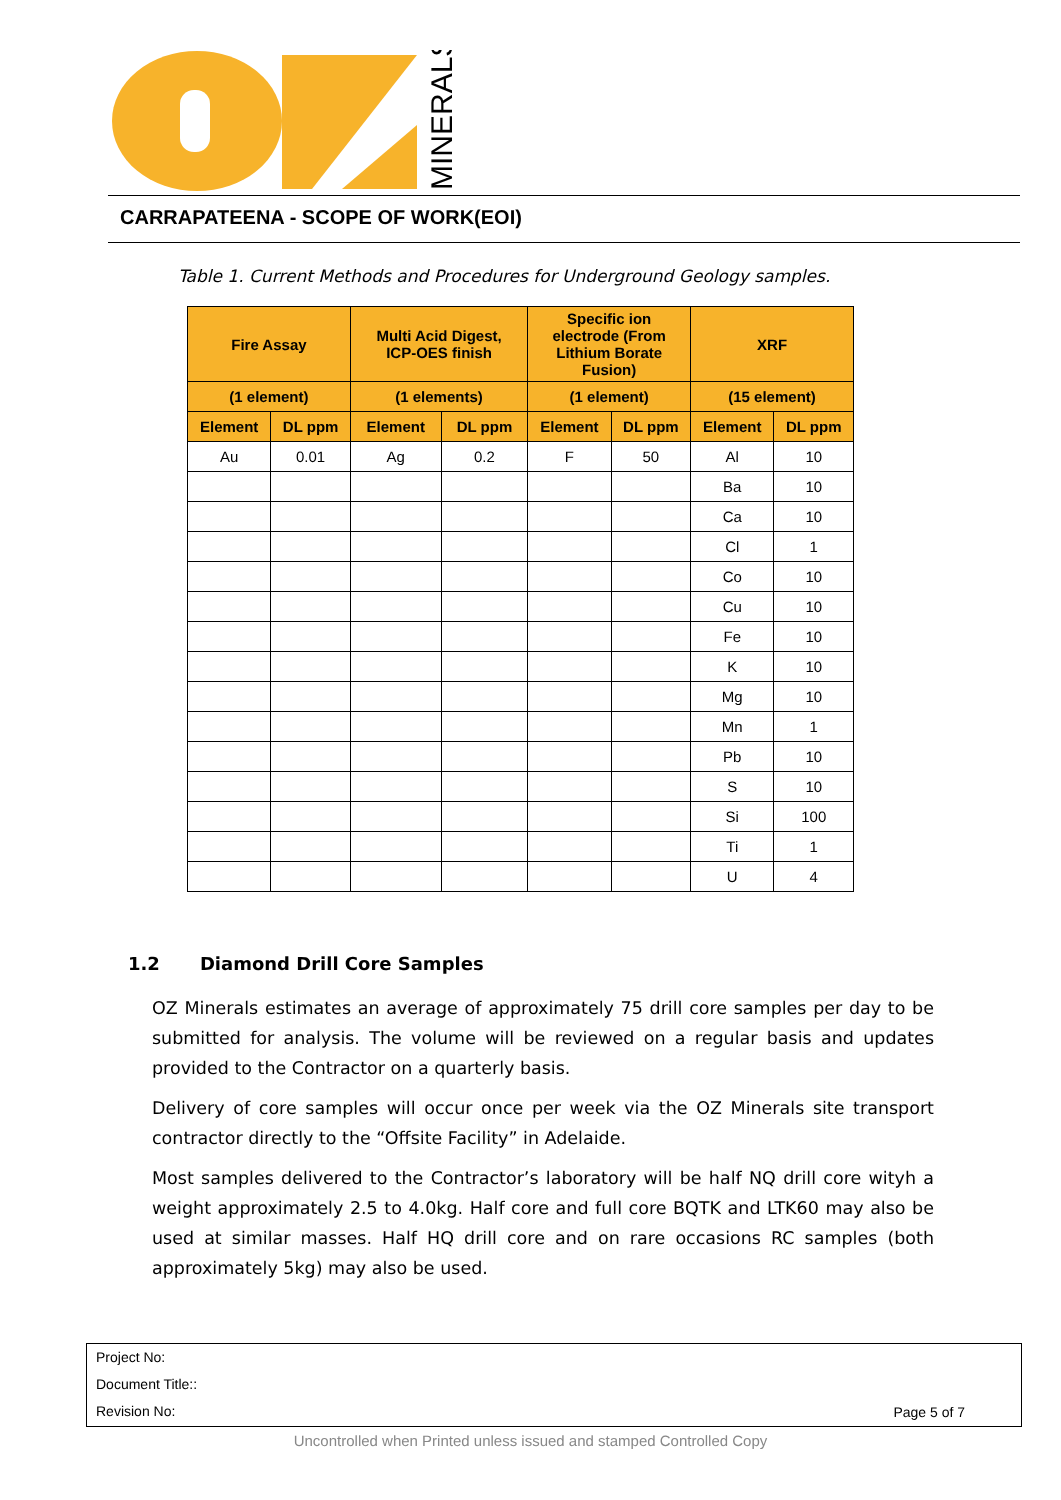MINERALS
CARRAPATEENA - SCOPE OF WORK(EOI)
Table 1. Current Methods and Procedures for Underground Geology samples.
| Fire Assay | | Multi Acid Digest, ICP-OES finish | | Specific ion electrode (From Lithium Borate Fusion) | | XRF | |
| --- | --- | --- | --- | --- | --- | --- | --- |
| (1 element) | | (1 elements) | | (1 element) | | (15 element) | |
| Element | DL ppm | Element | DL ppm | Element | DL ppm | Element | DL ppm |
| Au | 0.01 | Ag | 0.2 | F | 50 | Al | 10 |
| | | | | | | Ba | 10 |
| | | | | | | Ca | 10 |
| | | | | | | Cl | 1 |
| | | | | | | Co | 10 |
| | | | | | | Cu | 10 |
| | | | | | | Fe | 10 |
| | | | | | | K | 10 |
| | | | | | | Mg | 10 |
| | | | | | | Mn | 1 |
| | | | | | | Pb | 10 |
| | | | | | | S | 10 |
| | | | | | | Si | 100 |
| | | | | | | Ti | 1 |
| | | | | | | U | 4 |
1.2 Diamond Drill Core Samples
OZ Minerals estimates an average of approximately 75 drill core samples per day to be submitted for analysis. The volume will be reviewed on a regular basis and updates provided to the Contractor on a quarterly basis.
Delivery of core samples will occur once per week via the OZ Minerals site transport contractor directly to the “Offsite Facility” in Adelaide.
Most samples delivered to the Contractor’s laboratory will be half NQ drill core wityh a weight approximately 2.5 to 4.0kg. Half core and full core BQTK and LTK60 may also be used at similar masses. Half HQ drill core and on rare occasions RC samples (both approximately 5kg) may also be used.
Project No:
Document Title::
Revision No:
Page 5 of 7
Uncontrolled when Printed unless issued and stamped Controlled Copy